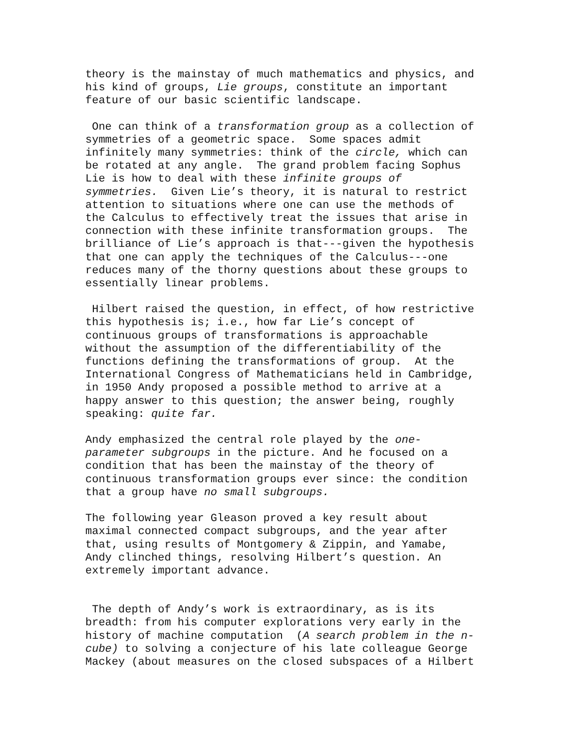theory is the mainstay of much mathematics and physics, and his kind of groups, Lie groups, constitute an important feature of our basic scientific landscape.
One can think of a transformation group as a collection of symmetries of a geometric space. Some spaces admit infinitely many symmetries: think of the circle, which can be rotated at any angle. The grand problem facing Sophus Lie is how to deal with these infinite groups of symmetries. Given Lie’s theory, it is natural to restrict attention to situations where one can use the methods of the Calculus to effectively treat the issues that arise in connection with these infinite transformation groups. The brilliance of Lie’s approach is that---given the hypothesis that one can apply the techniques of the Calculus---one reduces many of the thorny questions about these groups to essentially linear problems.
Hilbert raised the question, in effect, of how restrictive this hypothesis is; i.e., how far Lie’s concept of continuous groups of transformations is approachable without the assumption of the differentiability of the functions defining the transformations of group. At the International Congress of Mathematicians held in Cambridge, in 1950 Andy proposed a possible method to arrive at a happy answer to this question; the answer being, roughly speaking: quite far.
Andy emphasized the central role played by the one- parameter subgroups in the picture. And he focused on a condition that has been the mainstay of the theory of continuous transformation groups ever since: the condition that a group have no small subgroups.
The following year Gleason proved a key result about maximal connected compact subgroups, and the year after that, using results of Montgomery & Zippin, and Yamabe, Andy clinched things, resolving Hilbert’s question. An extremely important advance.
The depth of Andy’s work is extraordinary, as is its breadth: from his computer explorations very early in the history of machine computation (A search problem in the n- cube) to solving a conjecture of his late colleague George Mackey (about measures on the closed subspaces of a Hilbert